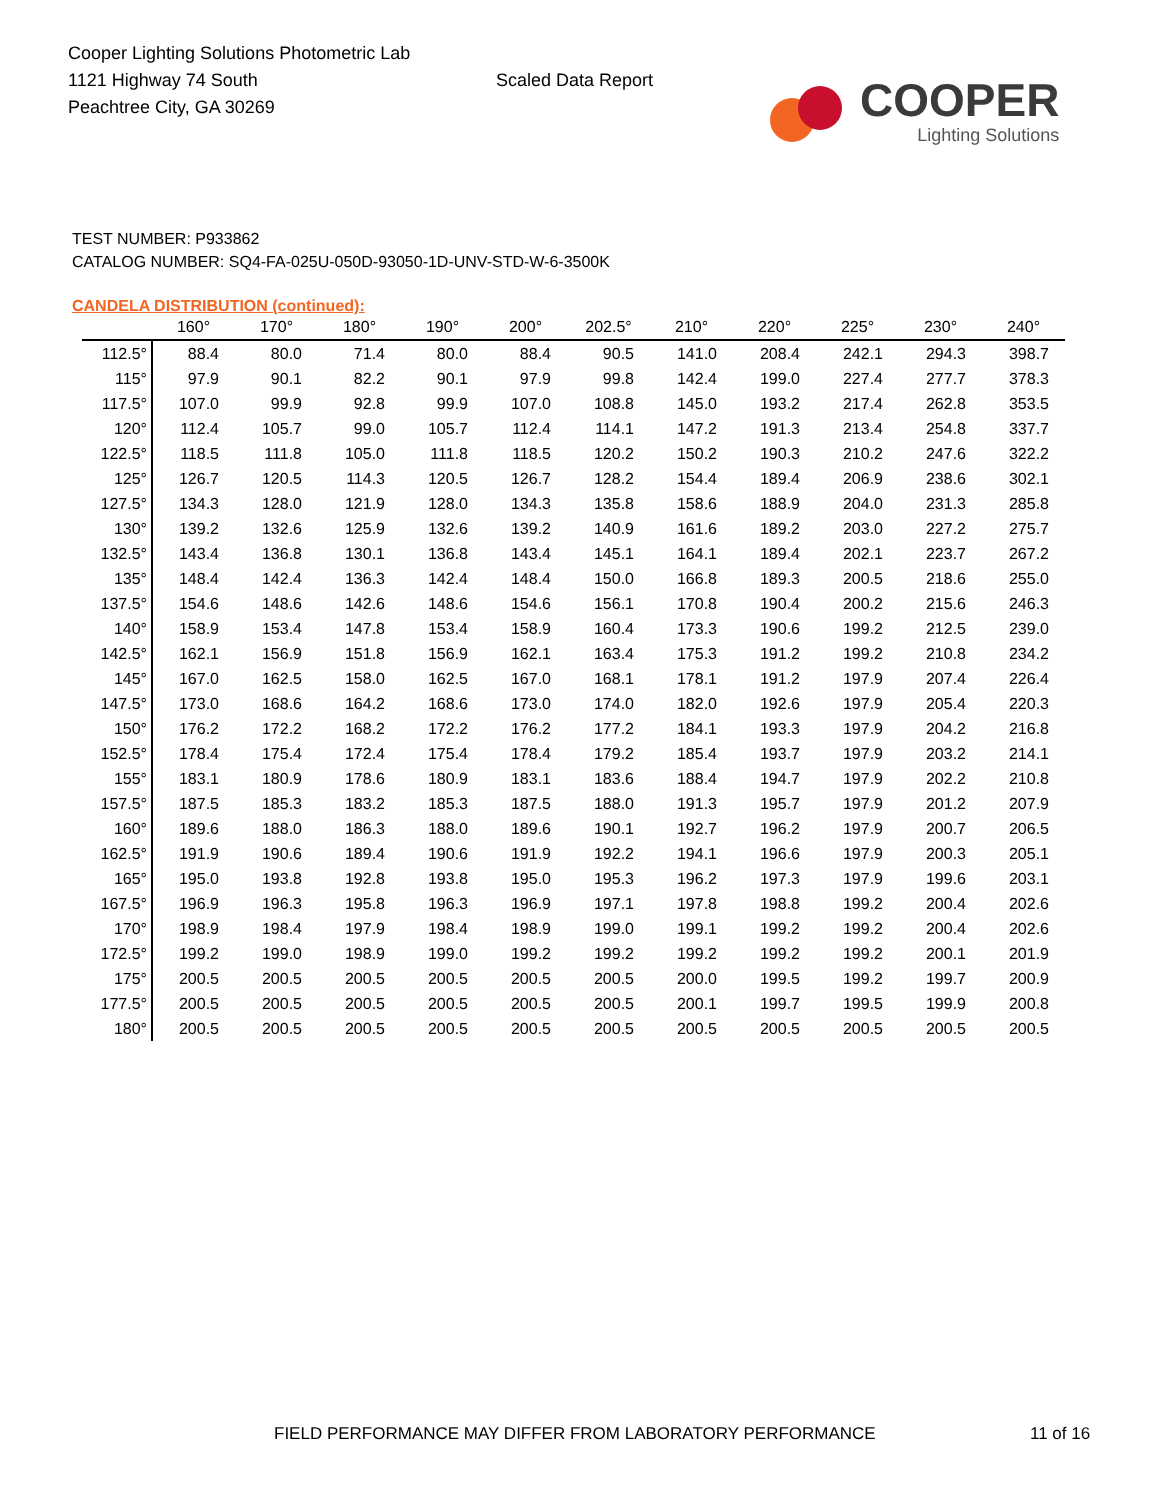Cooper Lighting Solutions Photometric Lab
1121 Highway 74 South
Peachtree City, GA 30269
Scaled Data Report
COOPER
Lighting Solutions
TEST NUMBER: P933862
CATALOG NUMBER: SQ4-FA-025U-050D-93050-1D-UNV-STD-W-6-3500K
CANDELA DISTRIBUTION (continued):
| | 160° | 170° | 180° | 190° | 200° | 202.5° | 210° | 220° | 225° | 230° | 240° |
| --- | --- | --- | --- | --- | --- | --- | --- | --- | --- | --- | --- |
| 112.5° | 88.4 | 80.0 | 71.4 | 80.0 | 88.4 | 90.5 | 141.0 | 208.4 | 242.1 | 294.3 | 398.7 |
| 115° | 97.9 | 90.1 | 82.2 | 90.1 | 97.9 | 99.8 | 142.4 | 199.0 | 227.4 | 277.7 | 378.3 |
| 117.5° | 107.0 | 99.9 | 92.8 | 99.9 | 107.0 | 108.8 | 145.0 | 193.2 | 217.4 | 262.8 | 353.5 |
| 120° | 112.4 | 105.7 | 99.0 | 105.7 | 112.4 | 114.1 | 147.2 | 191.3 | 213.4 | 254.8 | 337.7 |
| 122.5° | 118.5 | 111.8 | 105.0 | 111.8 | 118.5 | 120.2 | 150.2 | 190.3 | 210.2 | 247.6 | 322.2 |
| 125° | 126.7 | 120.5 | 114.3 | 120.5 | 126.7 | 128.2 | 154.4 | 189.4 | 206.9 | 238.6 | 302.1 |
| 127.5° | 134.3 | 128.0 | 121.9 | 128.0 | 134.3 | 135.8 | 158.6 | 188.9 | 204.0 | 231.3 | 285.8 |
| 130° | 139.2 | 132.6 | 125.9 | 132.6 | 139.2 | 140.9 | 161.6 | 189.2 | 203.0 | 227.2 | 275.7 |
| 132.5° | 143.4 | 136.8 | 130.1 | 136.8 | 143.4 | 145.1 | 164.1 | 189.4 | 202.1 | 223.7 | 267.2 |
| 135° | 148.4 | 142.4 | 136.3 | 142.4 | 148.4 | 150.0 | 166.8 | 189.3 | 200.5 | 218.6 | 255.0 |
| 137.5° | 154.6 | 148.6 | 142.6 | 148.6 | 154.6 | 156.1 | 170.8 | 190.4 | 200.2 | 215.6 | 246.3 |
| 140° | 158.9 | 153.4 | 147.8 | 153.4 | 158.9 | 160.4 | 173.3 | 190.6 | 199.2 | 212.5 | 239.0 |
| 142.5° | 162.1 | 156.9 | 151.8 | 156.9 | 162.1 | 163.4 | 175.3 | 191.2 | 199.2 | 210.8 | 234.2 |
| 145° | 167.0 | 162.5 | 158.0 | 162.5 | 167.0 | 168.1 | 178.1 | 191.2 | 197.9 | 207.4 | 226.4 |
| 147.5° | 173.0 | 168.6 | 164.2 | 168.6 | 173.0 | 174.0 | 182.0 | 192.6 | 197.9 | 205.4 | 220.3 |
| 150° | 176.2 | 172.2 | 168.2 | 172.2 | 176.2 | 177.2 | 184.1 | 193.3 | 197.9 | 204.2 | 216.8 |
| 152.5° | 178.4 | 175.4 | 172.4 | 175.4 | 178.4 | 179.2 | 185.4 | 193.7 | 197.9 | 203.2 | 214.1 |
| 155° | 183.1 | 180.9 | 178.6 | 180.9 | 183.1 | 183.6 | 188.4 | 194.7 | 197.9 | 202.2 | 210.8 |
| 157.5° | 187.5 | 185.3 | 183.2 | 185.3 | 187.5 | 188.0 | 191.3 | 195.7 | 197.9 | 201.2 | 207.9 |
| 160° | 189.6 | 188.0 | 186.3 | 188.0 | 189.6 | 190.1 | 192.7 | 196.2 | 197.9 | 200.7 | 206.5 |
| 162.5° | 191.9 | 190.6 | 189.4 | 190.6 | 191.9 | 192.2 | 194.1 | 196.6 | 197.9 | 200.3 | 205.1 |
| 165° | 195.0 | 193.8 | 192.8 | 193.8 | 195.0 | 195.3 | 196.2 | 197.3 | 197.9 | 199.6 | 203.1 |
| 167.5° | 196.9 | 196.3 | 195.8 | 196.3 | 196.9 | 197.1 | 197.8 | 198.8 | 199.2 | 200.4 | 202.6 |
| 170° | 198.9 | 198.4 | 197.9 | 198.4 | 198.9 | 199.0 | 199.1 | 199.2 | 199.2 | 200.4 | 202.6 |
| 172.5° | 199.2 | 199.0 | 198.9 | 199.0 | 199.2 | 199.2 | 199.2 | 199.2 | 199.2 | 200.1 | 201.9 |
| 175° | 200.5 | 200.5 | 200.5 | 200.5 | 200.5 | 200.5 | 200.0 | 199.5 | 199.2 | 199.7 | 200.9 |
| 177.5° | 200.5 | 200.5 | 200.5 | 200.5 | 200.5 | 200.5 | 200.1 | 199.7 | 199.5 | 199.9 | 200.8 |
| 180° | 200.5 | 200.5 | 200.5 | 200.5 | 200.5 | 200.5 | 200.5 | 200.5 | 200.5 | 200.5 | 200.5 |
FIELD PERFORMANCE MAY DIFFER FROM LABORATORY PERFORMANCE
11 of 16